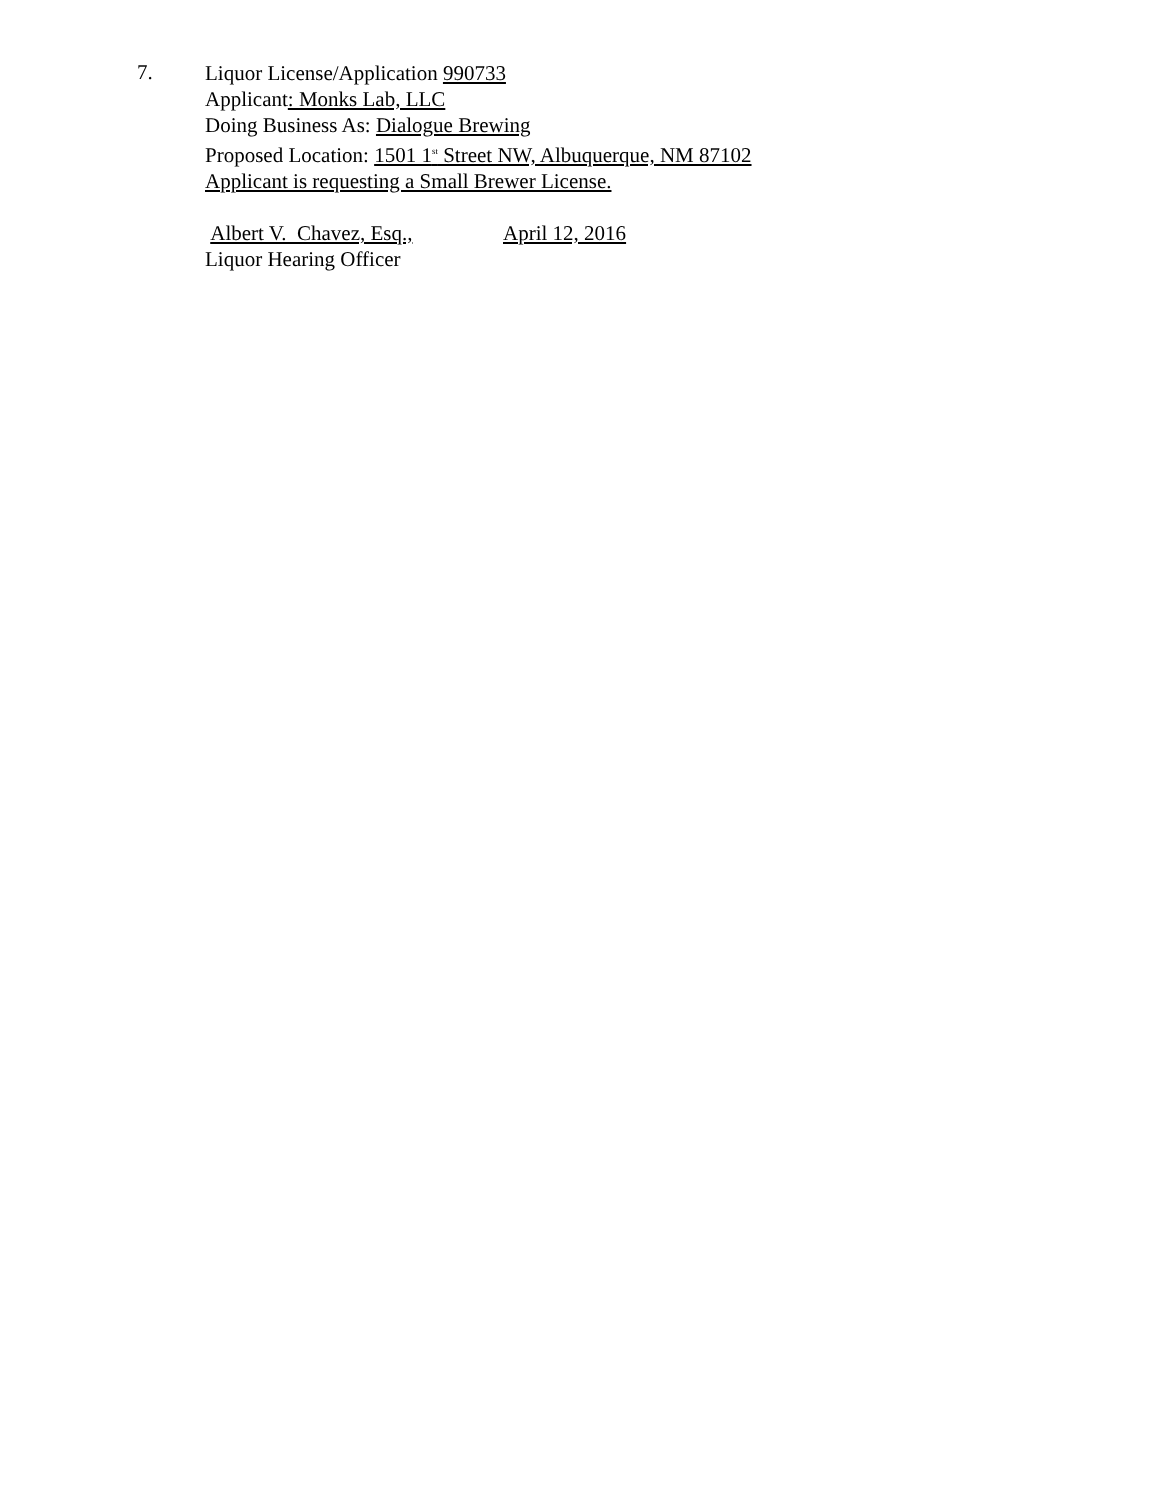7.
Liquor License/Application 990733
Applicant: Monks Lab, LLC
Doing Business As: Dialogue Brewing
Proposed Location: 1501 1<sup>st</sup> Street NW, Albuquerque, NM 87102
Applicant is requesting a Small Brewer License.
Albert V. Chavez, Esq.,
April 12, 2016
Liquor Hearing Officer